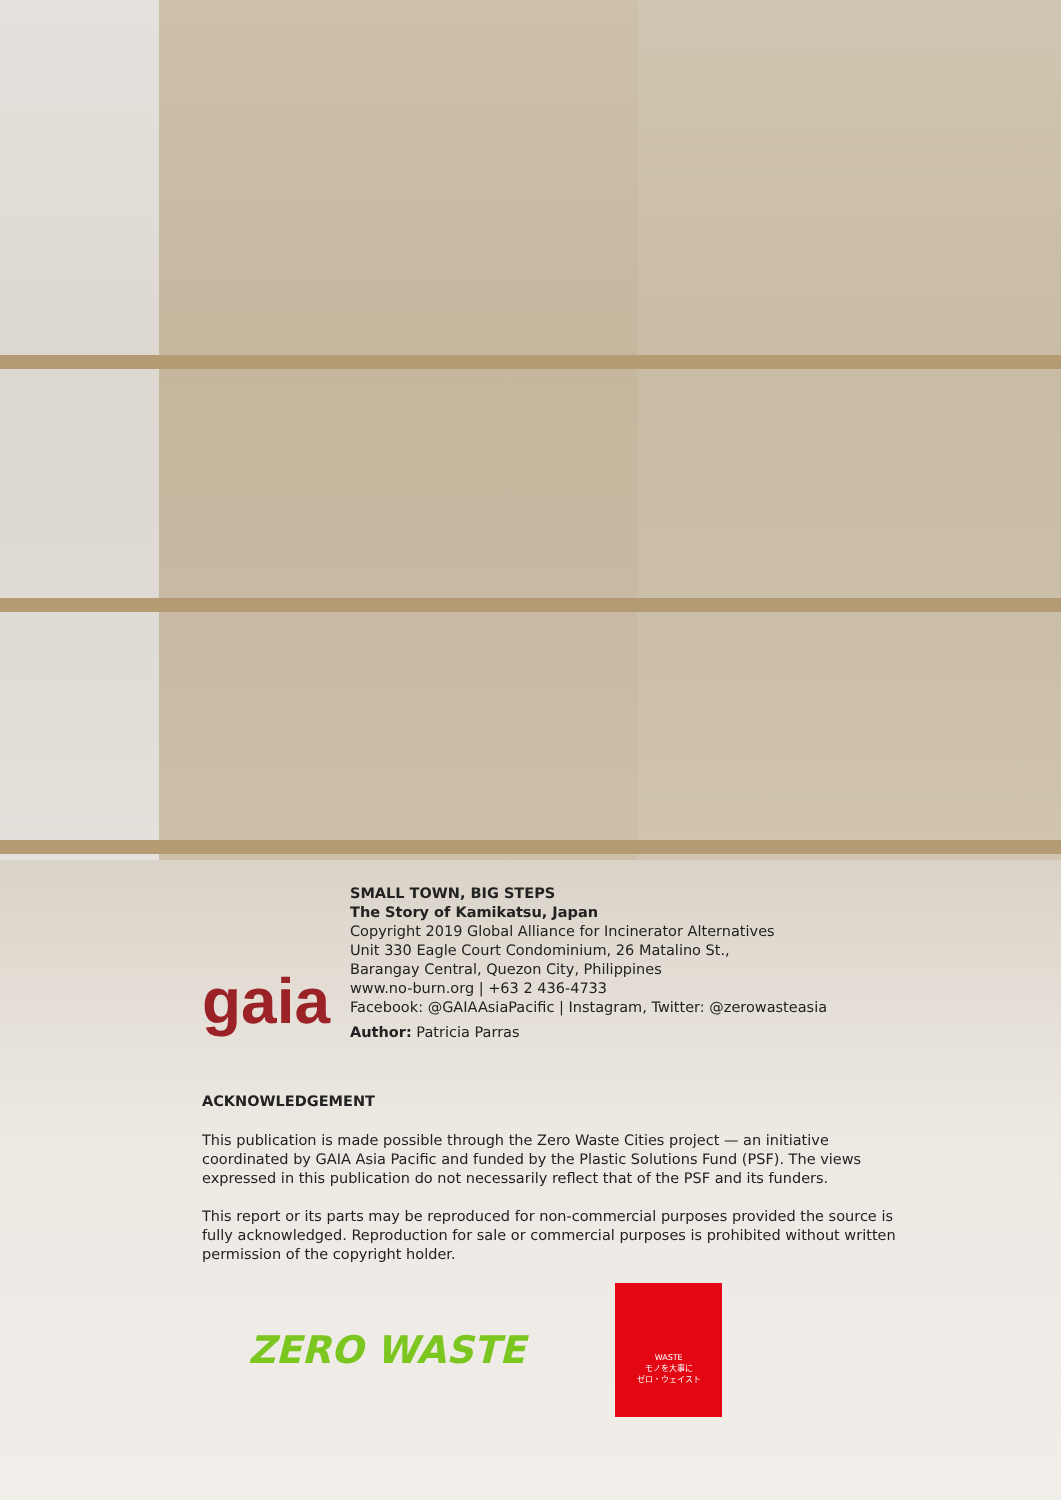gaia
SMALL TOWN, BIG STEPS
The Story of Kamikatsu, Japan
Copyright 2019 Global Alliance for Incinerator Alternatives
Unit 330 Eagle Court Condominium, 26 Matalino St.,
Barangay Central, Quezon City, Philippines
www.no-burn.org | +63 2 436-4733
Facebook: @GAIAAsiaPacific | Instagram, Twitter: @zerowasteasia
Author: Patricia Parras
ACKNOWLEDGEMENT
This publication is made possible through the Zero Waste Cities project — an initiative coordinated by GAIA Asia Pacific and funded by the Plastic Solutions Fund (PSF). The views expressed in this publication do not necessarily reflect that of the PSF and its funders.
This report or its parts may be reproduced for non-commercial purposes provided the source is fully acknowledged. Reproduction for sale or commercial purposes is prohibited without written permission of the copyright holder.
ZERO WASTE
WASTE
モノを大事に
ゼロ・ウェイスト